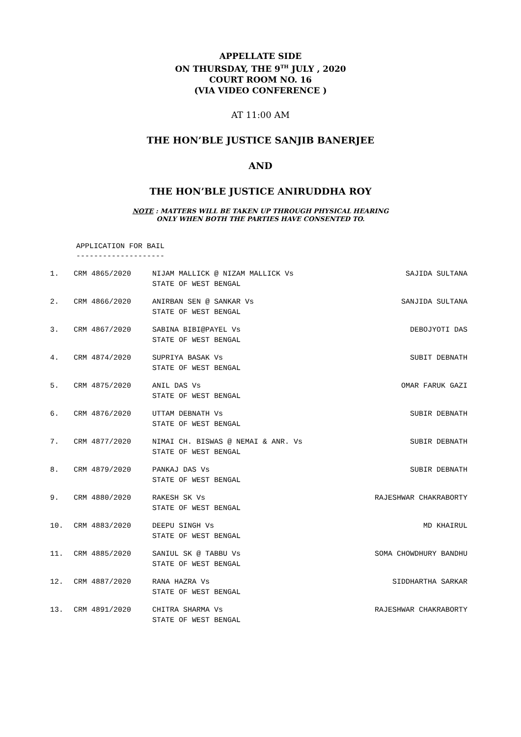APPELLATE SIDE
ON THURSDAY, THE 9<sup>TH</sup> JULY , 2020
COURT ROOM NO. 16
(VIA VIDEO CONFERENCE )
AT 11:00 AM
THE HON’BLE JUSTICE SANJIB BANERJEE
AND
THE HON’BLE JUSTICE ANIRUDDHA ROY
NOTE : MATTERS WILL BE TAKEN UP THROUGH PHYSICAL HEARING
ONLY WHEN BOTH THE PARTIES HAVE CONSENTED TO.
APPLICATION FOR BAIL
--------------------
| 1. | CRM 4865/2020 | NIJAM MALLICK @ NIZAM MALLICK Vs STATE OF WEST BENGAL | SAJIDA SULTANA |
| 2. | CRM 4866/2020 | ANIRBAN SEN @ SANKAR Vs STATE OF WEST BENGAL | SANJIDA SULTANA |
| 3. | CRM 4867/2020 | SABINA BIBI@PAYEL Vs STATE OF WEST BENGAL | DEBOJYOTI DAS |
| 4. | CRM 4874/2020 | SUPRIYA BASAK Vs STATE OF WEST BENGAL | SUBIT DEBNATH |
| 5. | CRM 4875/2020 | ANIL DAS Vs STATE OF WEST BENGAL | OMAR FARUK GAZI |
| 6. | CRM 4876/2020 | UTTAM DEBNATH Vs STATE OF WEST BENGAL | SUBIR DEBNATH |
| 7. | CRM 4877/2020 | NIMAI CH. BISWAS @ NEMAI & ANR. Vs STATE OF WEST BENGAL | SUBIR DEBNATH |
| 8. | CRM 4879/2020 | PANKAJ DAS Vs STATE OF WEST BENGAL | SUBIR DEBNATH |
| 9. | CRM 4880/2020 | RAKESH SK Vs STATE OF WEST BENGAL | RAJESHWAR CHAKRABORTY |
| 10. | CRM 4883/2020 | DEEPU SINGH Vs STATE OF WEST BENGAL | MD KHAIRUL |
| 11. | CRM 4885/2020 | SANIUL SK @ TABBU Vs STATE OF WEST BENGAL | SOMA CHOWDHURY BANDHU |
| 12. | CRM 4887/2020 | RANA HAZRA Vs STATE OF WEST BENGAL | SIDDHARTHA SARKAR |
| 13. | CRM 4891/2020 | CHITRA SHARMA Vs STATE OF WEST BENGAL | RAJESHWAR CHAKRABORTY |